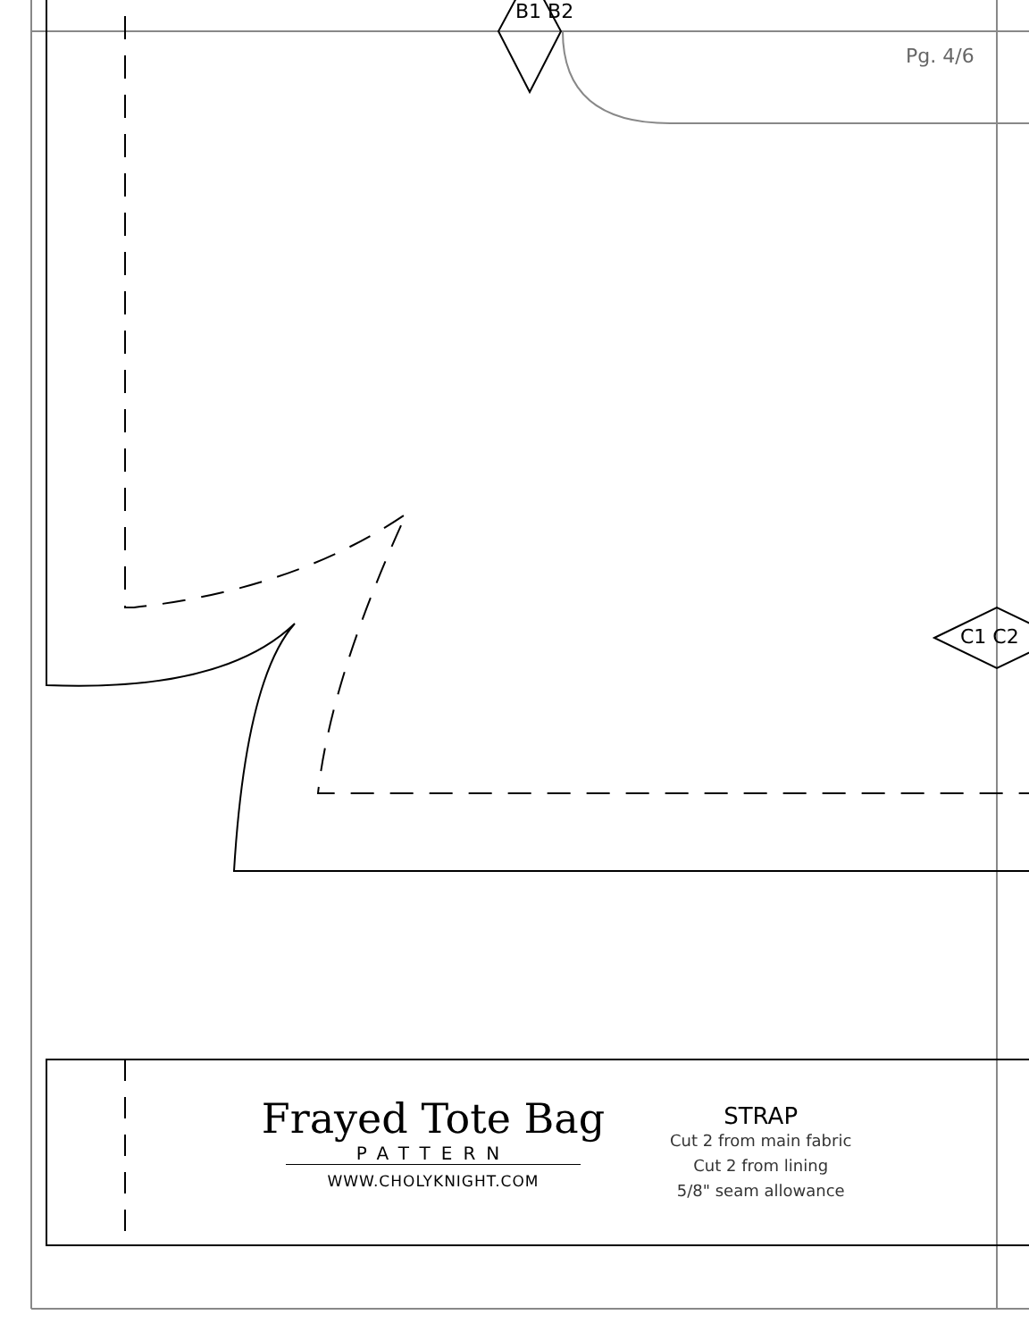B1 B2
C1 C2
Pg. 4/6
Frayed Tote Bag
PATTERN
WWW.CHOLYKNIGHT.COM
STRAP
Cut 2 from main fabric
Cut 2 from lining
5/8" seam allowance